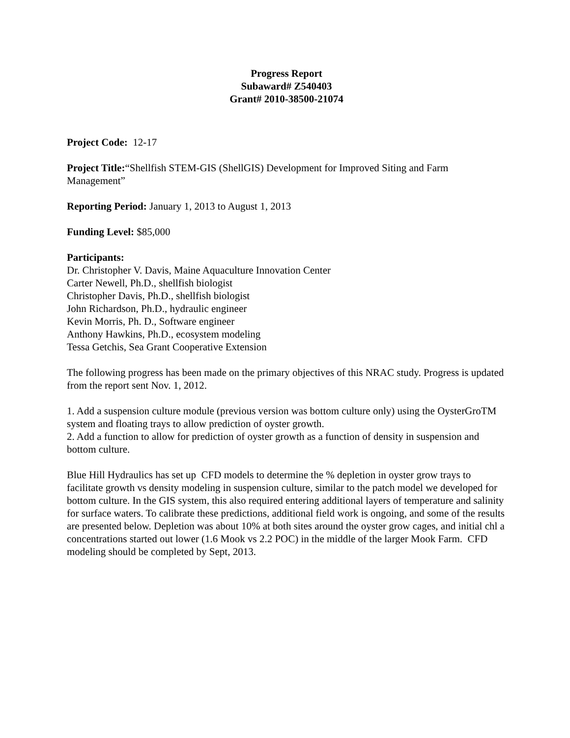Progress Report
Subaward# Z540403
Grant# 2010-38500-21074
Project Code: 12-17
Project Title:“Shellfish STEM-GIS (ShellGIS) Development for Improved Siting and Farm Management”
Reporting Period: January 1, 2013 to August 1, 2013
Funding Level: $85,000
Participants:
Dr. Christopher V. Davis, Maine Aquaculture Innovation Center
Carter Newell, Ph.D., shellfish biologist
Christopher Davis, Ph.D., shellfish biologist
John Richardson, Ph.D., hydraulic engineer
Kevin Morris, Ph. D., Software engineer
Anthony Hawkins, Ph.D., ecosystem modeling
Tessa Getchis, Sea Grant Cooperative Extension
The following progress has been made on the primary objectives of this NRAC study. Progress is updated from the report sent Nov. 1, 2012.
1. Add a suspension culture module (previous version was bottom culture only) using the OysterGroTM system and floating trays to allow prediction of oyster growth.
2. Add a function to allow for prediction of oyster growth as a function of density in suspension and bottom culture.
Blue Hill Hydraulics has set up CFD models to determine the % depletion in oyster grow trays to facilitate growth vs density modeling in suspension culture, similar to the patch model we developed for bottom culture. In the GIS system, this also required entering additional layers of temperature and salinity for surface waters. To calibrate these predictions, additional field work is ongoing, and some of the results are presented below. Depletion was about 10% at both sites around the oyster grow cages, and initial chl a concentrations started out lower (1.6 Mook vs 2.2 POC) in the middle of the larger Mook Farm. CFD modeling should be completed by Sept, 2013.